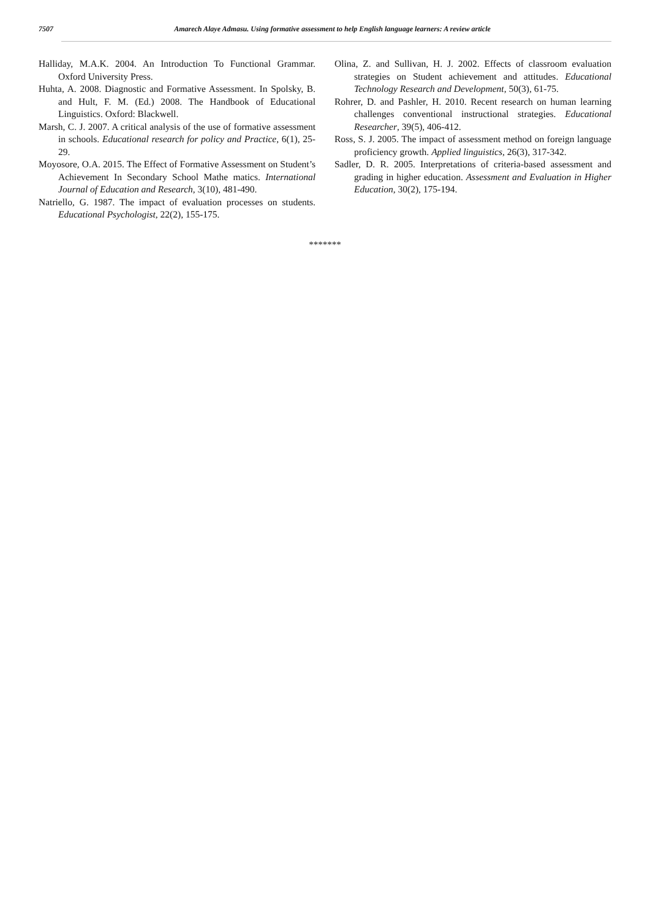7507 Amarech Alaye Admasu. Using formative assessment to help English language learners: A review article
Halliday, M.A.K. 2004. An Introduction To Functional Grammar. Oxford University Press.
Huhta, A. 2008. Diagnostic and Formative Assessment. In Spolsky, B. and Hult, F. M. (Ed.) 2008. The Handbook of Educational Linguistics. Oxford: Blackwell.
Marsh, C. J. 2007. A critical analysis of the use of formative assessment in schools. Educational research for policy and Practice, 6(1), 25-29.
Moyosore, O.A. 2015. The Effect of Formative Assessment on Student’s Achievement In Secondary School Mathe matics. International Journal of Education and Research, 3(10), 481-490.
Natriello, G. 1987. The impact of evaluation processes on students. Educational Psychologist, 22(2), 155-175.
Olina, Z. and Sullivan, H. J. 2002. Effects of classroom evaluation strategies on Student achievement and attitudes. Educational Technology Research and Development, 50(3), 61-75.
Rohrer, D. and Pashler, H. 2010. Recent research on human learning challenges conventional instructional strategies. Educational Researcher, 39(5), 406-412.
Ross, S. J. 2005. The impact of assessment method on foreign language proficiency growth. Applied linguistics, 26(3), 317-342.
Sadler, D. R. 2005. Interpretations of criteria-based assessment and grading in higher education. Assessment and Evaluation in Higher Education, 30(2), 175-194.
*******